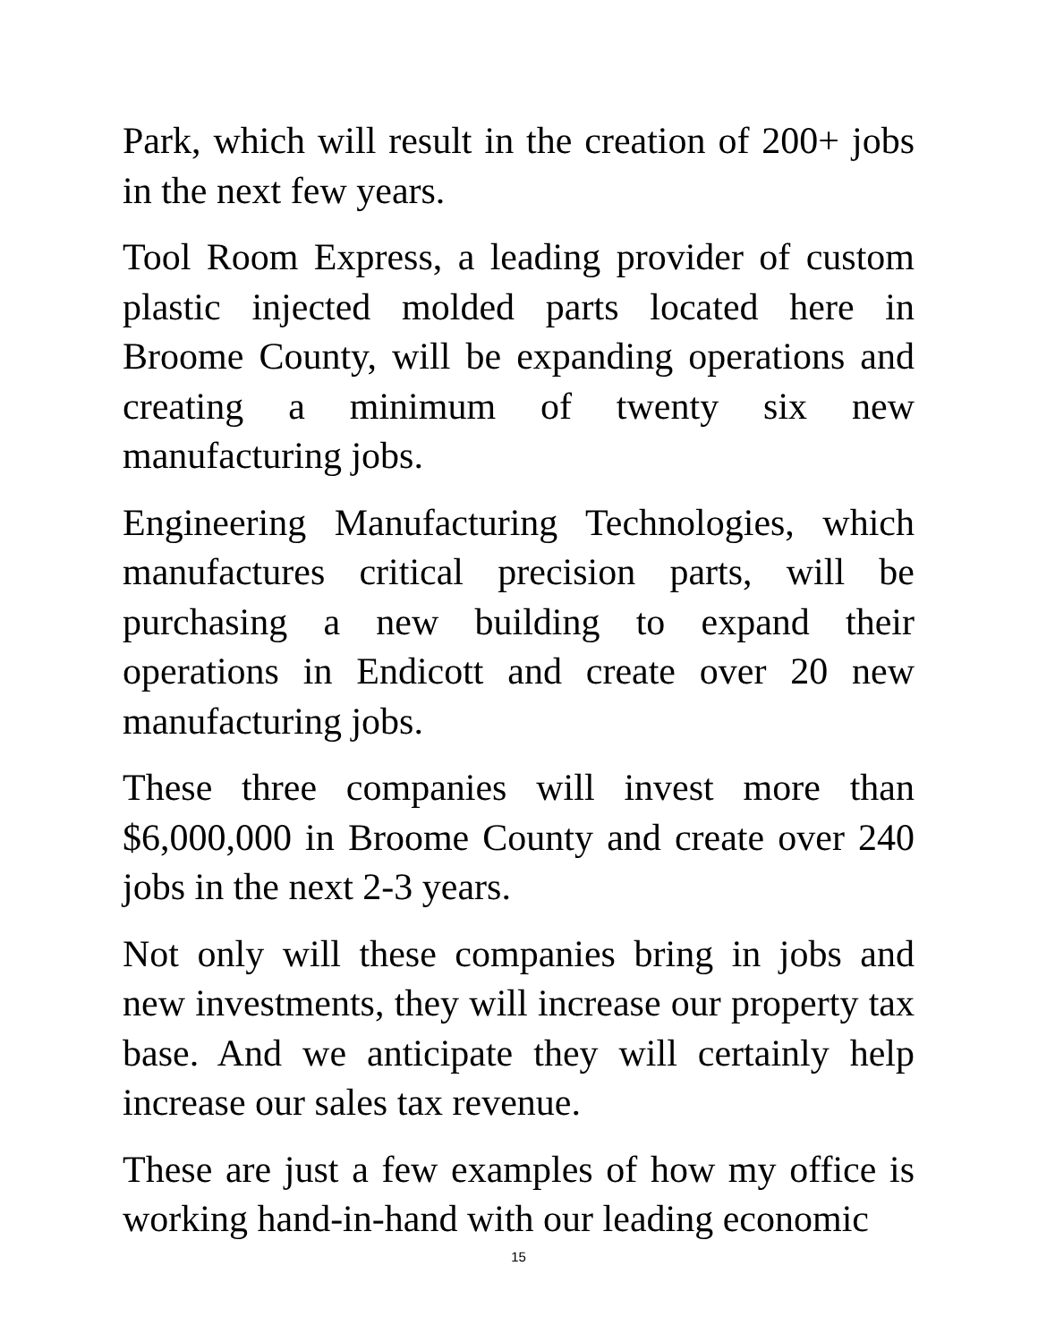Park, which will result in the creation of 200+ jobs in the next few years.
Tool Room Express, a leading provider of custom plastic injected molded parts located here in Broome County, will be expanding operations and creating a minimum of twenty six new manufacturing jobs.
Engineering Manufacturing Technologies, which manufactures critical precision parts, will be purchasing a new building to expand their operations in Endicott and create over 20 new manufacturing jobs.
These three companies will invest more than $6,000,000 in Broome County and create over 240 jobs in the next 2-3 years.
Not only will these companies bring in jobs and new investments, they will increase our property tax base. And we anticipate they will certainly help increase our sales tax revenue.
These are just a few examples of how my office is working hand-in-hand with our leading economic
15